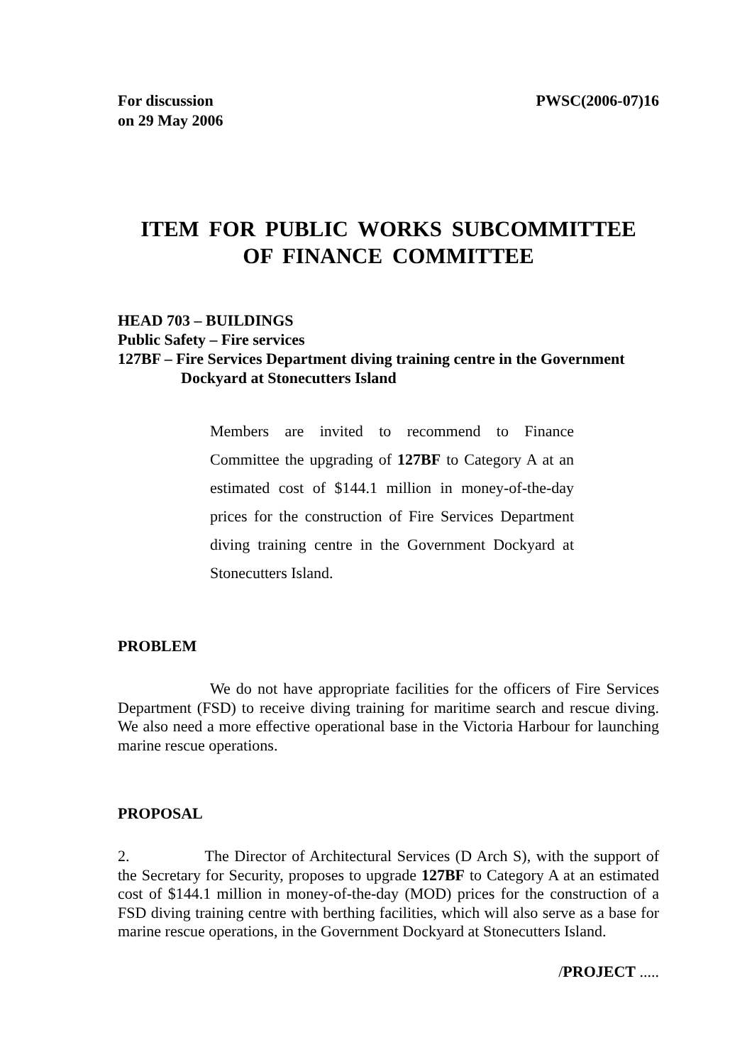For discussion
on 29 May 2006
PWSC(2006-07)16
ITEM FOR PUBLIC WORKS SUBCOMMITTEE
OF FINANCE COMMITTEE
HEAD 703 – BUILDINGS
Public Safety – Fire services
127BF – Fire Services Department diving training centre in the Government
Dockyard at Stonecutters Island
Members are invited to recommend to Finance Committee the upgrading of 127BF to Category A at an estimated cost of $144.1 million in money-of-the-day prices for the construction of Fire Services Department diving training centre in the Government Dockyard at Stonecutters Island.
PROBLEM
We do not have appropriate facilities for the officers of Fire Services Department (FSD) to receive diving training for maritime search and rescue diving. We also need a more effective operational base in the Victoria Harbour for launching marine rescue operations.
PROPOSAL
2. The Director of Architectural Services (D Arch S), with the support of the Secretary for Security, proposes to upgrade 127BF to Category A at an estimated cost of $144.1 million in money-of-the-day (MOD) prices for the construction of a FSD diving training centre with berthing facilities, which will also serve as a base for marine rescue operations, in the Government Dockyard at Stonecutters Island.
/PROJECT .....